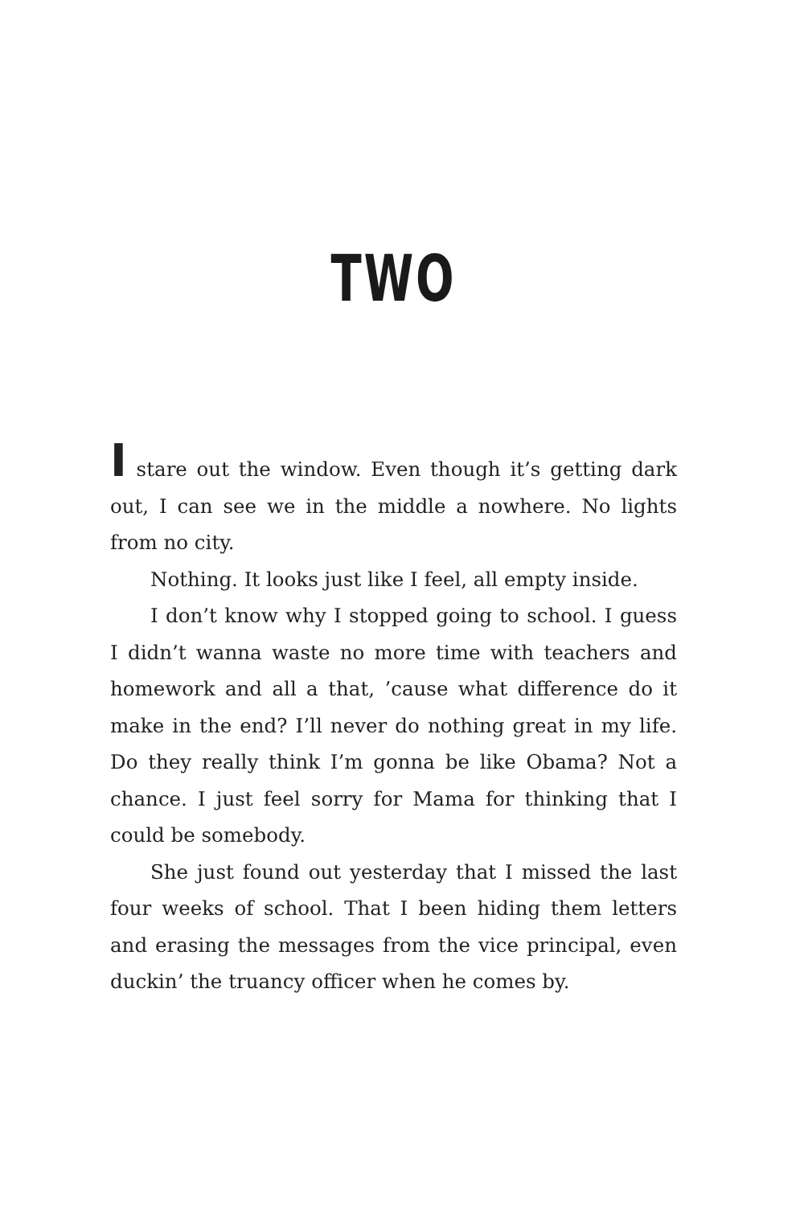TWO
I stare out the window. Even though it’s getting dark out, I can see we in the middle a nowhere. No lights from no city.
Nothing. It looks just like I feel, all empty inside.
I don’t know why I stopped going to school. I guess I didn’t wanna waste no more time with teachers and homework and all a that, ’cause what difference do it make in the end? I’ll never do nothing great in my life. Do they really think I’m gonna be like Obama? Not a chance. I just feel sorry for Mama for thinking that I could be somebody.
She just found out yesterday that I missed the last four weeks of school. That I been hiding them letters and erasing the messages from the vice principal, even duckin’ the truancy officer when he comes by.